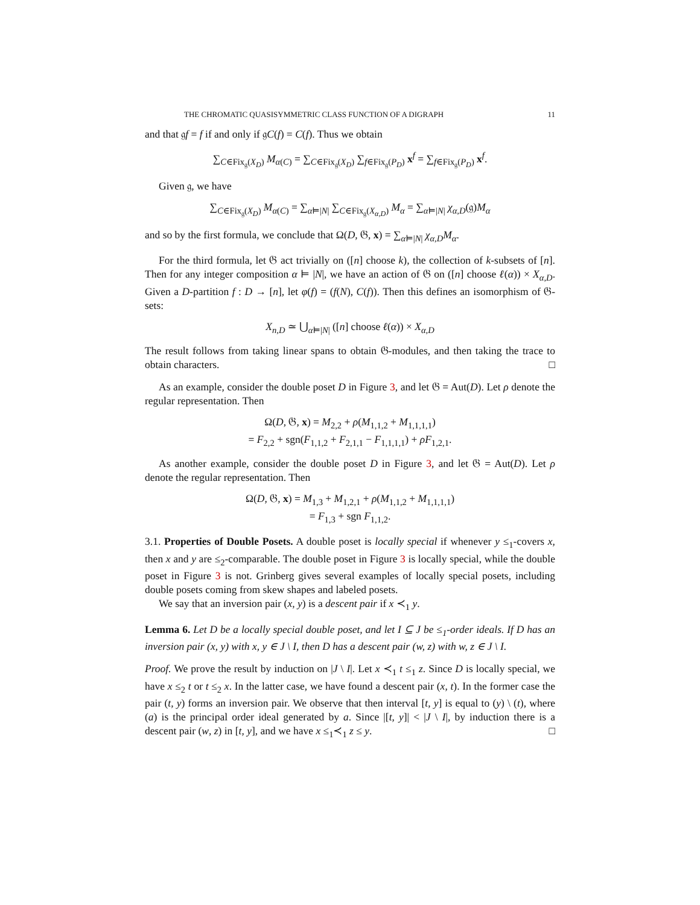THE CHROMATIC QUASISYMMETRIC CLASS FUNCTION OF A DIGRAPH 11
and that 𝔤f = f if and only if 𝔤C(f) = C(f). Thus we obtain
∑<sub>C∈Fix<sub>𝔤</sub>(X<sub>D</sub>)</sub> M<sub>α(C)</sub> = ∑<sub>C∈Fix<sub>𝔤</sub>(X<sub>D</sub>)</sub> ∑<sub>f∈Fix<sub>𝔤</sub>(P<sub>D</sub>)</sub> x<sup>f</sup> = ∑<sub>f∈Fix<sub>𝔤</sub>(P<sub>D</sub>)</sub> x<sup>f</sup>.
Given 𝔤, we have
∑<sub>C∈Fix<sub>𝔤</sub>(X<sub>D</sub>)</sub> M<sub>α(C)</sub> = ∑<sub>α⊨|N|</sub> ∑<sub>C∈Fix<sub>𝔤</sub>(X<sub>α,D</sub>)</sub> M<sub>α</sub> = ∑<sub>α⊨|N|</sub> χ<sub>α,D</sub>(𝔤)M<sub>α</sub>
and so by the first formula, we conclude that Ω(D, 𝔊, x) = ∑<sub>α⊨|N|</sub> χ<sub>α,D</sub>M<sub>α</sub>.
For the third formula, let 𝔊 act trivially on ([n] choose k), the collection of k-subsets of [n]. Then for any integer composition α ⊨ |N|, we have an action of 𝔊 on ([n] choose ℓ(α)) × X<sub>α,D</sub>. Given a D-partition f : D → [n], let φ(f) = (f(N), C(f)). Then this defines an isomorphism of 𝔊-sets:
X<sub>n,D</sub> ≃ ⋃<sub>α⊨|N|</sub> ([n] choose ℓ(α)) × X<sub>α,D</sub>
The result follows from taking linear spans to obtain 𝔊-modules, and then taking the trace to obtain characters. □
As an example, consider the double poset D in Figure 3, and let 𝔊 = Aut(D). Let ρ denote the regular representation. Then
Ω(D, 𝔊, x) = M<sub>2,2</sub> + ρ(M<sub>1,1,2</sub> + M<sub>1,1,1,1</sub>)
= F<sub>2,2</sub> + sgn(F<sub>1,1,2</sub> + F<sub>2,1,1</sub> − F<sub>1,1,1,1</sub>) + ρF<sub>1,2,1</sub>.
As another example, consider the double poset D in Figure 3, and let 𝔊 = Aut(D). Let ρ denote the regular representation. Then
Ω(D, 𝔊, x) = M<sub>1,3</sub> + M<sub>1,2,1</sub> + ρ(M<sub>1,1,2</sub> + M<sub>1,1,1,1</sub>)
= F<sub>1,3</sub> + sgn F<sub>1,1,2</sub>.
3.1. Properties of Double Posets. A double poset is locally special if whenever y ≤<sub>1</sub>-covers x, then x and y are ≤<sub>2</sub>-comparable. The double poset in Figure 3 is locally special, while the double poset in Figure 3 is not. Grinberg gives several examples of locally special posets, including double posets coming from skew shapes and labeled posets.
We say that an inversion pair (x, y) is a descent pair if x ≺<sub>1</sub> y.
Lemma 6. Let D be a locally special double poset, and let I ⊆ J be ≤<sub>1</sub>-order ideals. If D has an inversion pair (x, y) with x, y ∈ J \ I, then D has a descent pair (w, z) with w, z ∈ J \ I.
Proof. We prove the result by induction on |J \ I|. Let x ≺<sub>1</sub> t ≤<sub>1</sub> z. Since D is locally special, we have x ≤<sub>2</sub> t or t ≤<sub>2</sub> x. In the latter case, we have found a descent pair (x, t). In the former case the pair (t, y) forms an inversion pair. We observe that then interval [t, y] is equal to (y) \ (t), where (a) is the principal order ideal generated by a. Since |[t, y]| < |J \ I|, by induction there is a descent pair (w, z) in [t, y], and we have x ≤<sub>1</sub>≺<sub>1</sub> z ≤ y. □